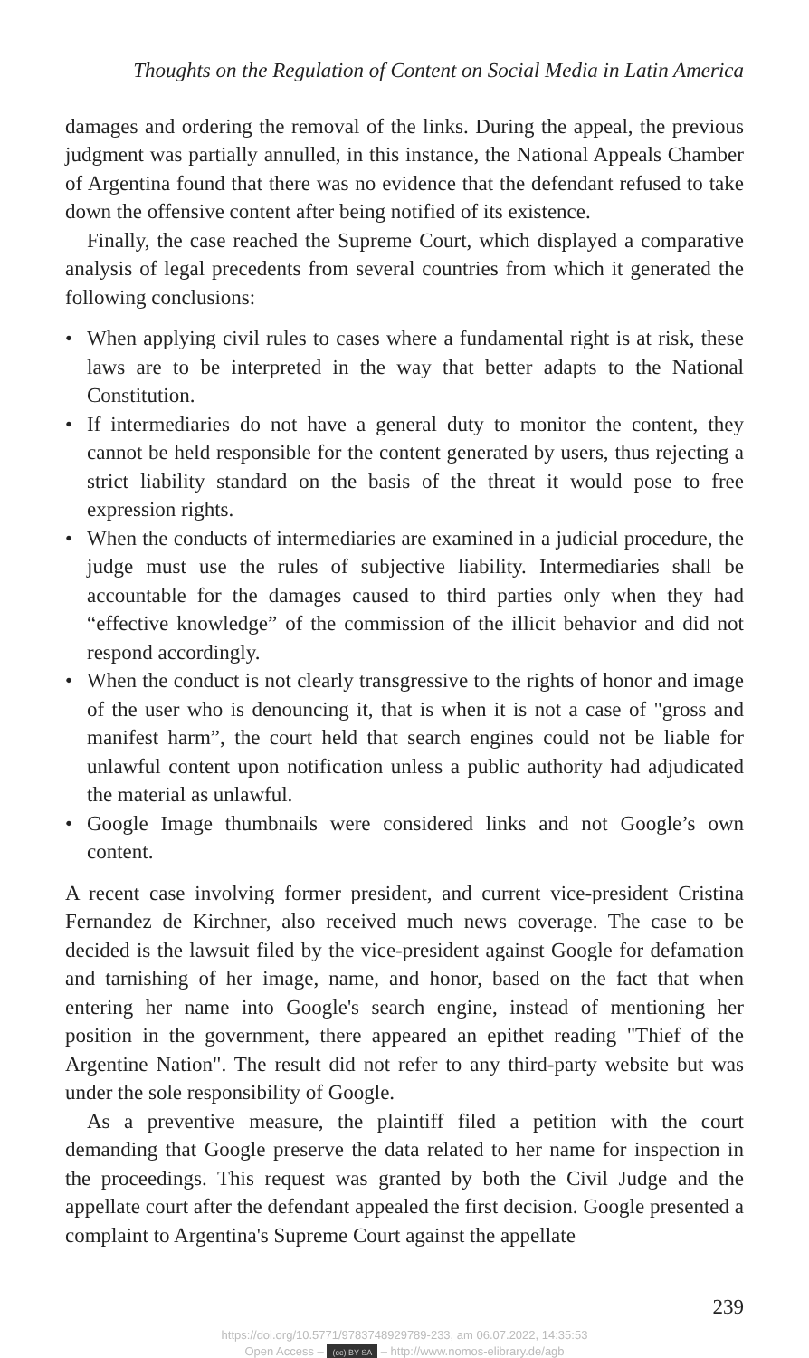Thoughts on the Regulation of Content on Social Media in Latin America
damages and ordering the removal of the links. During the appeal, the previous judgment was partially annulled, in this instance, the National Appeals Chamber of Argentina found that there was no evidence that the defendant refused to take down the offensive content after being notified of its existence.
Finally, the case reached the Supreme Court, which displayed a comparative analysis of legal precedents from several countries from which it generated the following conclusions:
• When applying civil rules to cases where a fundamental right is at risk, these laws are to be interpreted in the way that better adapts to the National Constitution.
• If intermediaries do not have a general duty to monitor the content, they cannot be held responsible for the content generated by users, thus rejecting a strict liability standard on the basis of the threat it would pose to free expression rights.
• When the conducts of intermediaries are examined in a judicial procedure, the judge must use the rules of subjective liability. Intermediaries shall be accountable for the damages caused to third parties only when they had “effective knowledge” of the commission of the illicit behavior and did not respond accordingly.
• When the conduct is not clearly transgressive to the rights of honor and image of the user who is denouncing it, that is when it is not a case of "gross and manifest harm”, the court held that search engines could not be liable for unlawful content upon notification unless a public authority had adjudicated the material as unlawful.
• Google Image thumbnails were considered links and not Google’s own content.
A recent case involving former president, and current vice-president Cristina Fernandez de Kirchner, also received much news coverage. The case to be decided is the lawsuit filed by the vice-president against Google for defamation and tarnishing of her image, name, and honor, based on the fact that when entering her name into Google's search engine, instead of mentioning her position in the government, there appeared an epithet reading "Thief of the Argentine Nation". The result did not refer to any third-party website but was under the sole responsibility of Google.
As a preventive measure, the plaintiff filed a petition with the court demanding that Google preserve the data related to her name for inspection in the proceedings. This request was granted by both the Civil Judge and the appellate court after the defendant appealed the first decision. Google presented a complaint to Argentina's Supreme Court against the appellate
239
https://doi.org/10.5771/9783748929789-233, am 06.07.2022, 14:35:53
Open Access – (cc) BY-SA – http://www.nomos-elibrary.de/agb